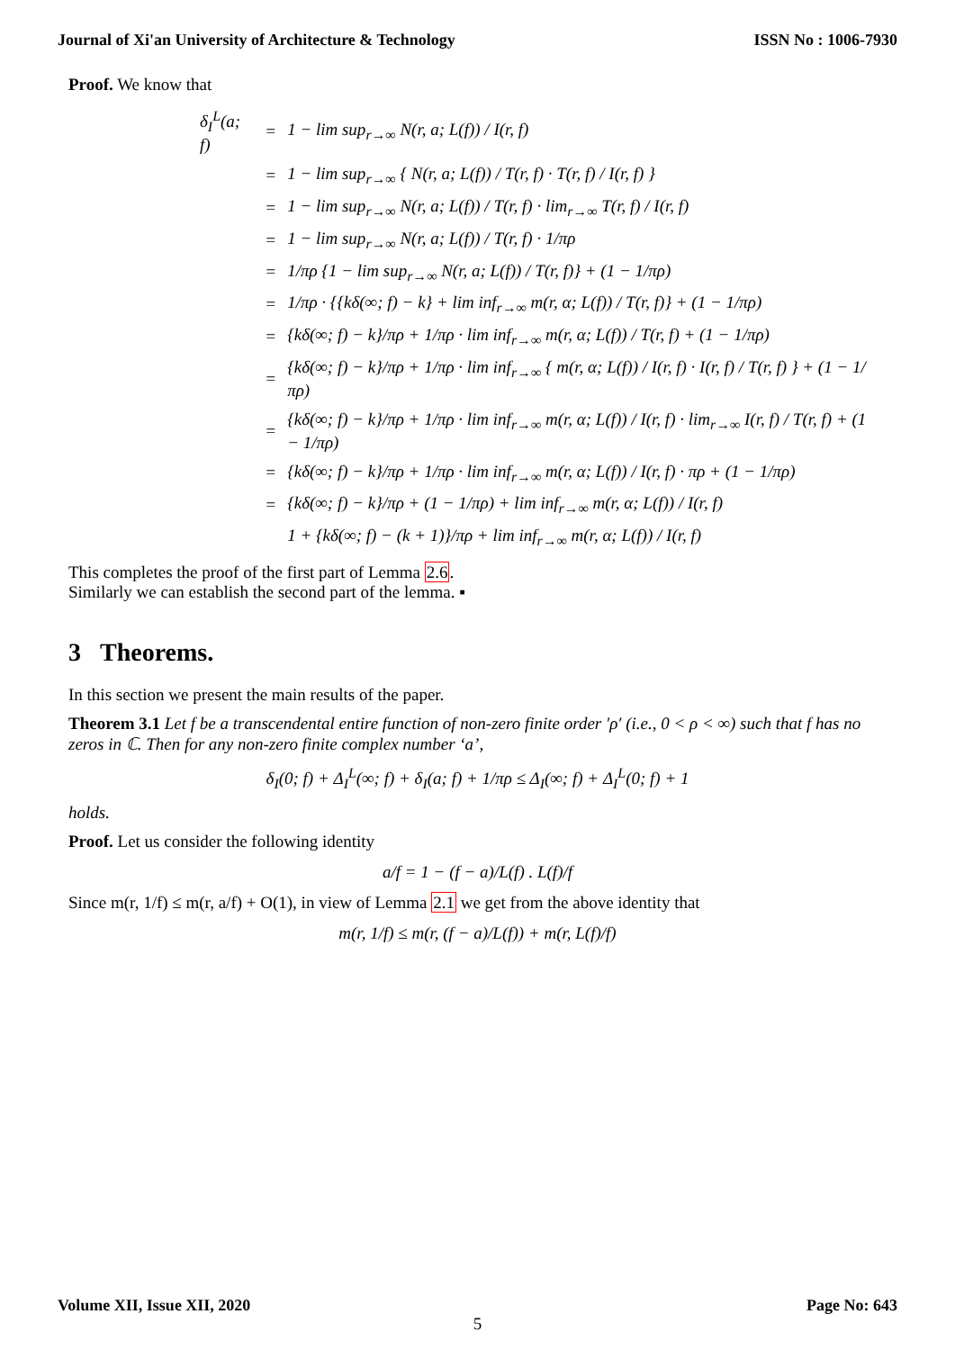Journal of Xi'an University of Architecture & Technology ISSN No : 1006-7930
Proof. We know that
| δ<sub>I</sub><sup>L</sup>(a; f) | = | 1 − lim sup<sub>r→∞</sub> N(r, a; L(f)) / I(r, f) |
| | = | 1 − lim sup<sub>r→∞</sub> { N(r, a; L(f)) / T(r, f) · T(r, f) / I(r, f) } |
| | = | 1 − lim sup<sub>r→∞</sub> N(r, a; L(f)) / T(r, f) · lim<sub>r→∞</sub> T(r, f) / I(r, f) |
| | = | 1 − lim sup<sub>r→∞</sub> N(r, a; L(f)) / T(r, f) · 1/πρ |
| | = | 1/πρ {1 − lim sup<sub>r→∞</sub> N(r, a; L(f)) / T(r, f)} + (1 − 1/πρ) |
| | = | 1/πρ · {{kδ(∞; f) − k} + lim inf<sub>r→∞</sub> m(r, α; L(f)) / T(r, f)} + (1 − 1/πρ) |
| | = | {kδ(∞; f) − k}/πρ + 1/πρ · lim inf<sub>r→∞</sub> m(r, α; L(f)) / T(r, f) + (1 − 1/πρ) |
| | = | {kδ(∞; f) − k}/πρ + 1/πρ · lim inf<sub>r→∞</sub> { m(r, α; L(f)) / I(r, f) · I(r, f) / T(r, f) } + (1 − 1/πρ) |
| | = | {kδ(∞; f) − k}/πρ + 1/πρ · lim inf<sub>r→∞</sub> m(r, α; L(f)) / I(r, f) · lim<sub>r→∞</sub> I(r, f) / T(r, f) + (1 − 1/πρ) |
| | = | {kδ(∞; f) − k}/πρ + 1/πρ · lim inf<sub>r→∞</sub> m(r, α; L(f)) / I(r, f) · πρ + (1 − 1/πρ) |
| | = | {kδ(∞; f) − k}/πρ + (1 − 1/πρ) + lim inf<sub>r→∞</sub> m(r, α; L(f)) / I(r, f) |
| | | 1 + {kδ(∞; f) − (k + 1)}/πρ + lim inf<sub>r→∞</sub> m(r, α; L(f)) / I(r, f) |
This completes the proof of the first part of Lemma 2.6.
Similarly we can establish the second part of the lemma. ▪
3 Theorems.
In this section we present the main results of the paper.
Theorem 3.1 Let f be a transcendental entire function of non-zero finite order ′ρ′ (i.e., 0 < ρ < ∞) such that f has no zeros in ℂ. Then for any non-zero finite complex number ‘a’,
δ<sub>I</sub>(0; f) + Δ<sub>I</sub><sup>L</sup>(∞; f) + δ<sub>I</sub>(a; f) + 1/πρ ≤ Δ<sub>I</sub>(∞; f) + Δ<sub>I</sub><sup>L</sup>(0; f) + 1
holds.
Proof. Let us consider the following identity
a/f = 1 − (f − a)/L(f) . L(f)/f
Since m(r, 1/f) ≤ m(r, a/f) + O(1), in view of Lemma 2.1 we get from the above identity that
m(r, 1/f) ≤ m(r, (f − a)/L(f)) + m(r, L(f)/f)
Volume XII, Issue XII, 2020 Page No: 643
5